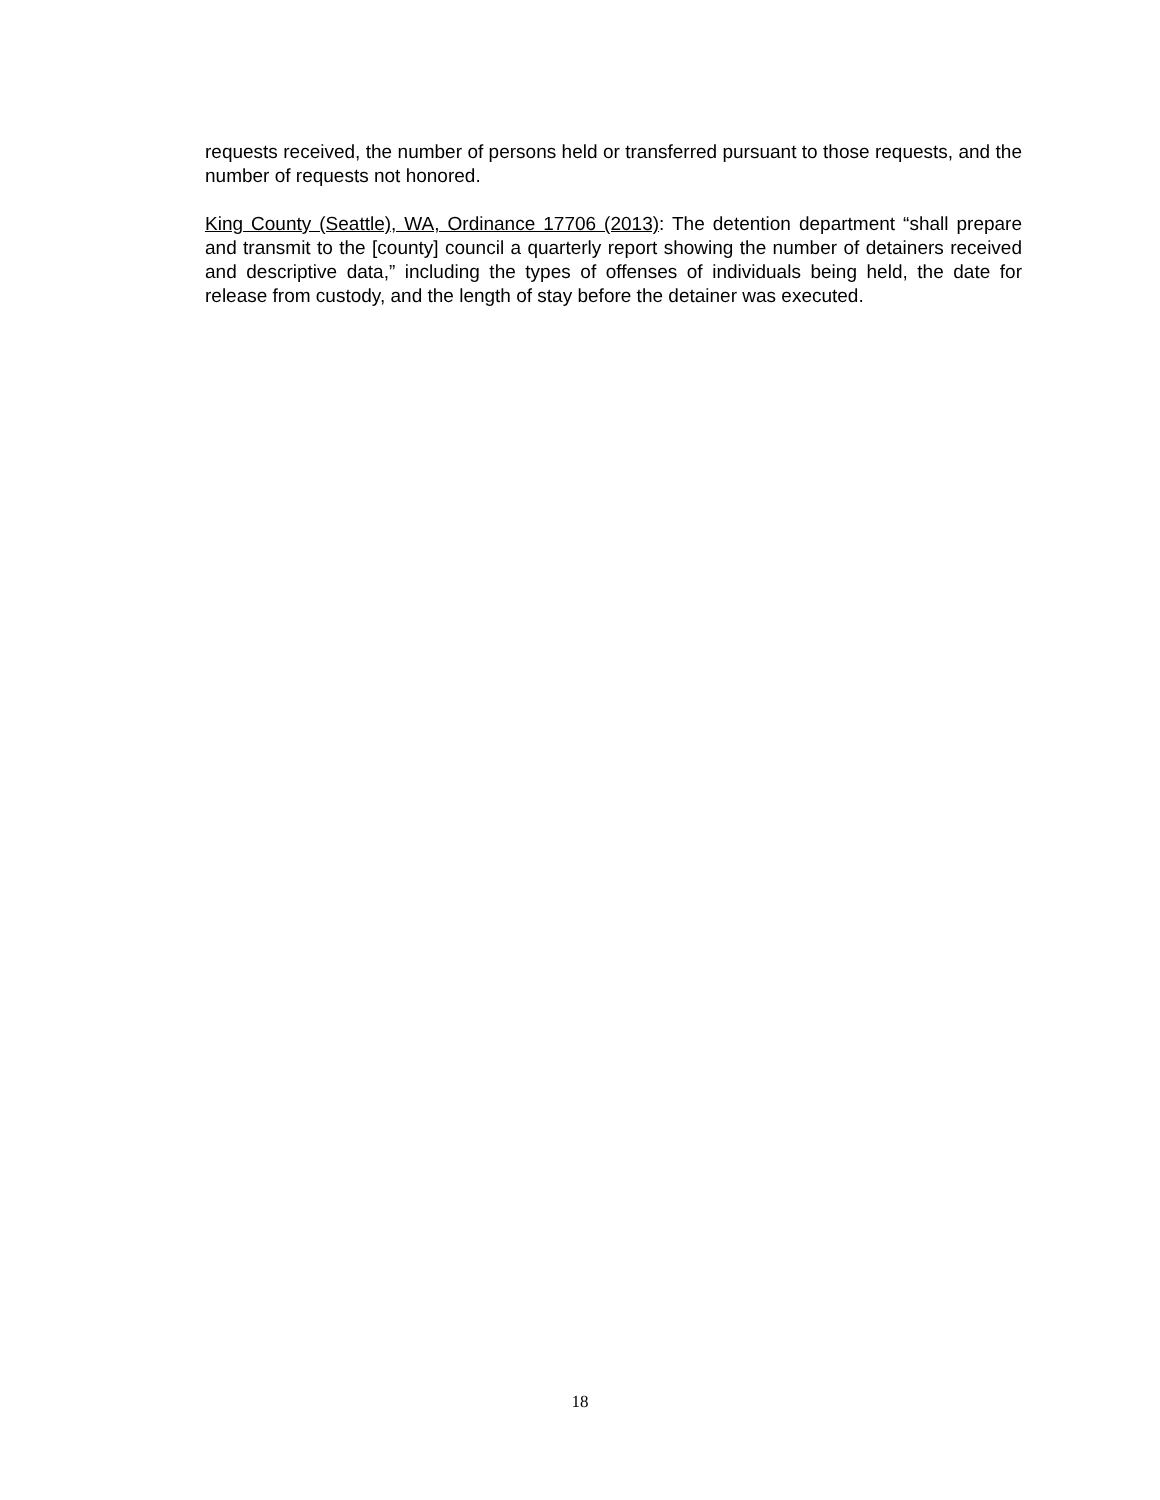requests received, the number of persons held or transferred pursuant to those requests, and the number of requests not honored.
King County (Seattle), WA, Ordinance 17706 (2013): The detention department “shall prepare and transmit to the [county] council a quarterly report showing the number of detainers received and descriptive data,” including the types of offenses of individuals being held, the date for release from custody, and the length of stay before the detainer was executed.
18